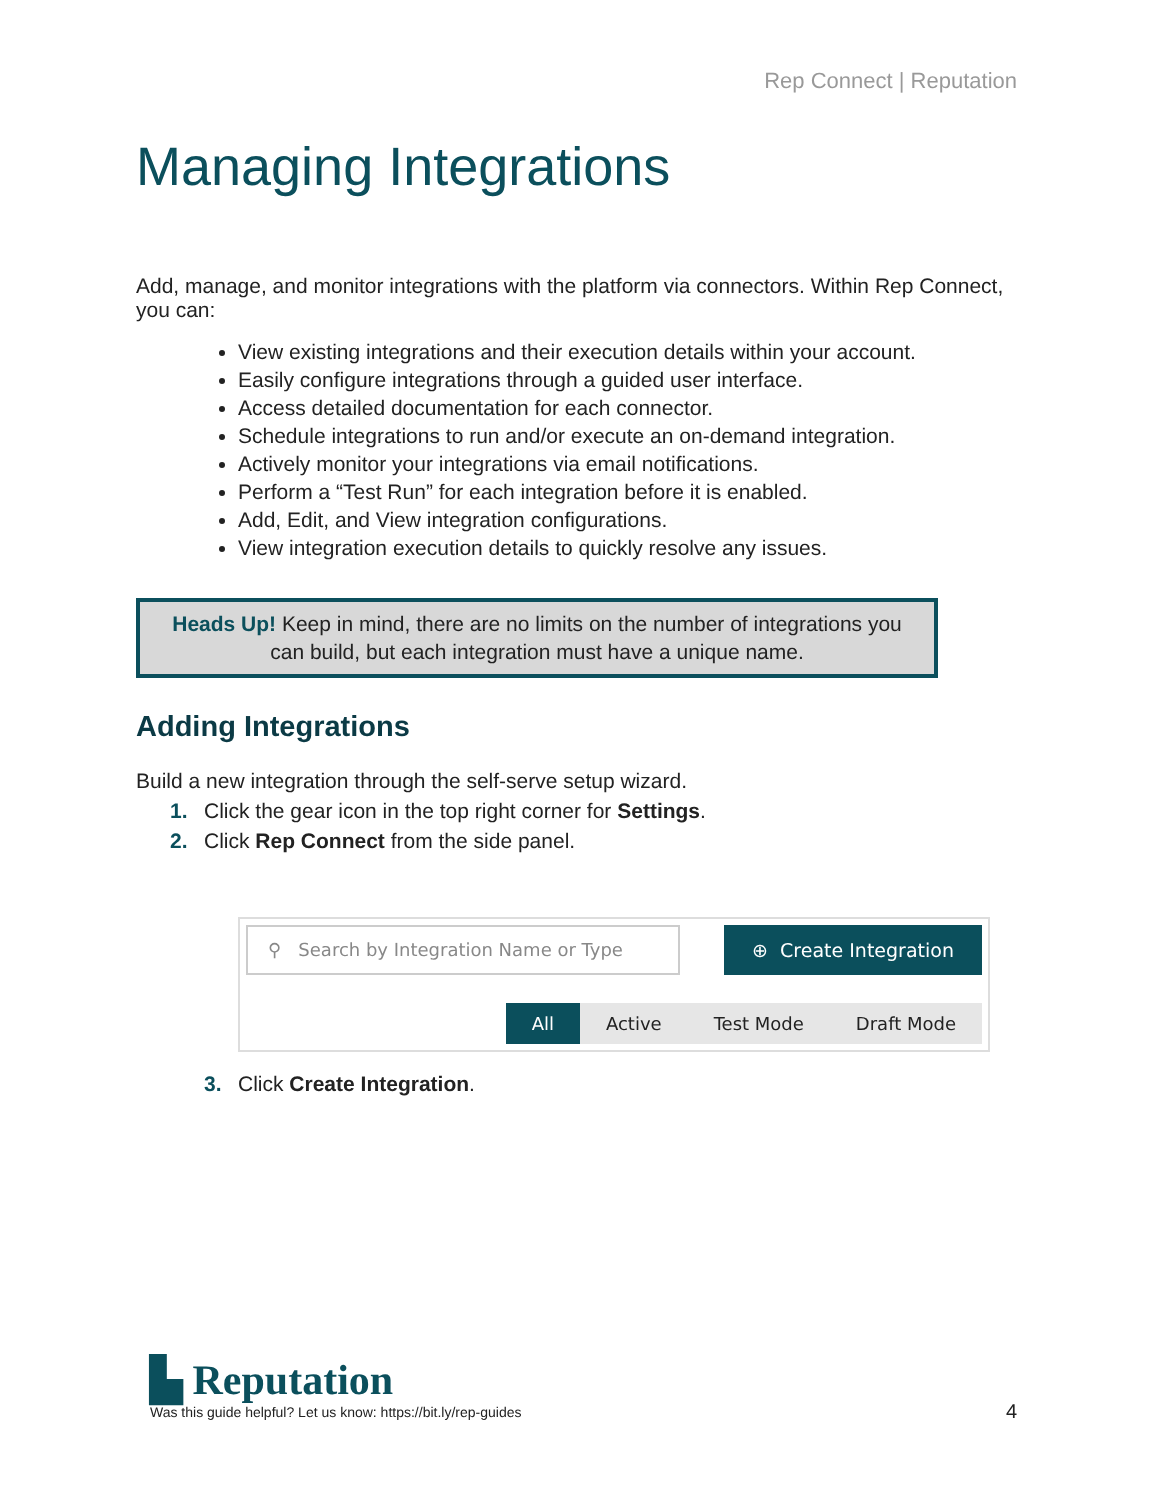Rep Connect | Reputation
Managing Integrations
Add, manage, and monitor integrations with the platform via connectors. Within Rep Connect, you can:
View existing integrations and their execution details within your account.
Easily configure integrations through a guided user interface.
Access detailed documentation for each connector.
Schedule integrations to run and/or execute an on-demand integration.
Actively monitor your integrations via email notifications.
Perform a “Test Run” for each integration before it is enabled.
Add, Edit, and View integration configurations.
View integration execution details to quickly resolve any issues.
Heads Up! Keep in mind, there are no limits on the number of integrations you can build, but each integration must have a unique name.
Adding Integrations
Build a new integration through the self-serve setup wizard.
1. Click the gear icon in the top right corner for Settings.
2. Click Rep Connect from the side panel.
⚲ Search by Integration Name or Type
⊕ Create Integration
All Active Test Mode Draft Mode
3. Click Create Integration.
▙ Reputation
Was this guide helpful? Let us know: https://bit.ly/rep-guides
4